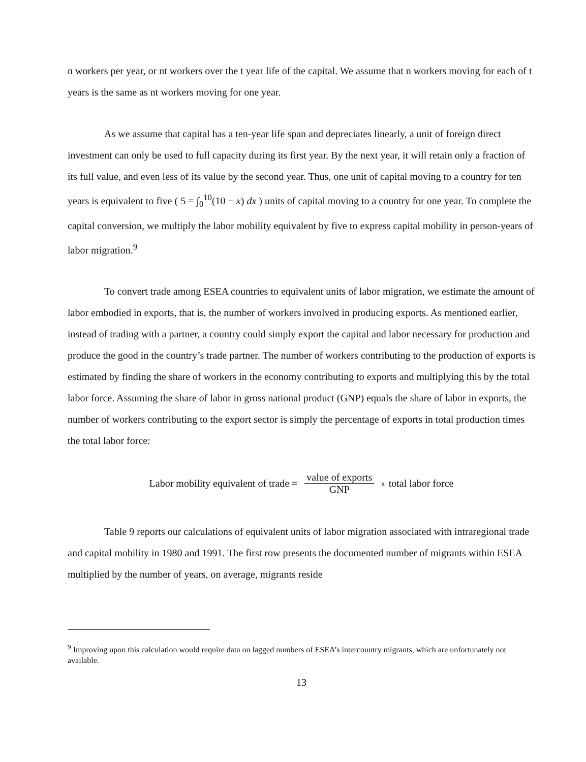n workers per year, or nt workers over the t year life of the capital. We assume that n workers moving for each of t years is the same as nt workers moving for one year.
As we assume that capital has a ten-year life span and depreciates linearly, a unit of foreign direct investment can only be used to full capacity during its first year. By the next year, it will retain only a fraction of its full value, and even less of its value by the second year. Thus, one unit of capital moving to a country for ten years is equivalent to five ( 5 = ∫<sub>0</sub><sup>10</sup>(10 − x) dx ) units of capital moving to a country for one year. To complete the capital conversion, we multiply the labor mobility equivalent by five to express capital mobility in person-years of labor migration.<sup>9</sup>
To convert trade among ESEA countries to equivalent units of labor migration, we estimate the amount of labor embodied in exports, that is, the number of workers involved in producing exports. As mentioned earlier, instead of trading with a partner, a country could simply export the capital and labor necessary for production and produce the good in the country’s trade partner. The number of workers contributing to the production of exports is estimated by finding the share of workers in the economy contributing to exports and multiplying this by the total labor force. Assuming the share of labor in gross national product (GNP) equals the share of labor in exports, the number of workers contributing to the export sector is simply the percentage of exports in total production times the total labor force:
Labor mobility equivalent of trade = value of exports GNP x total labor force
Table 9 reports our calculations of equivalent units of labor migration associated with intraregional trade and capital mobility in 1980 and 1991. The first row presents the documented number of migrants within ESEA multiplied by the number of years, on average, migrants reside
<sup>9</sup> Improving upon this calculation would require data on lagged numbers of ESEA’s intercountry migrants, which are unfortunately not available.
13